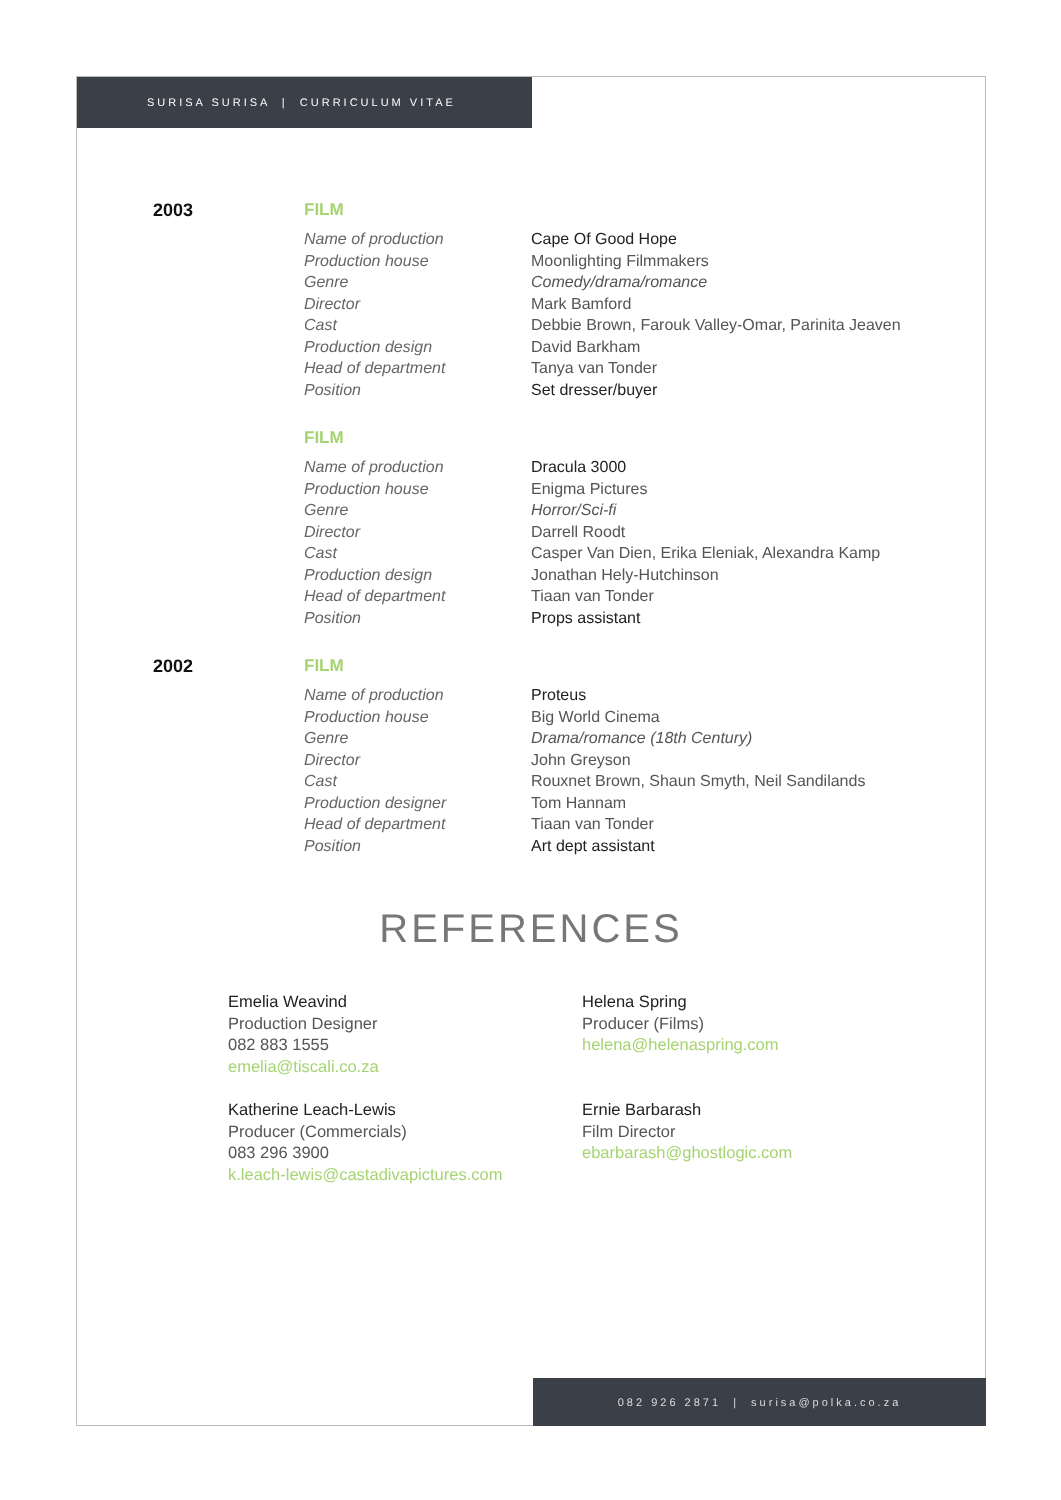SURISA SURISA | CURRICULUM VITAE
2003 FILM
Name of production Cape Of Good Hope
Production house Moonlighting Filmmakers
Genre Comedy/drama/romance
Director Mark Bamford
Cast Debbie Brown, Farouk Valley-Omar, Parinita Jeaven
Production design David Barkham
Head of department Tanya van Tonder
Position Set dresser/buyer
FILM
Name of production Dracula 3000
Production house Enigma Pictures
Genre Horror/Sci-fi
Director Darrell Roodt
Cast Casper Van Dien, Erika Eleniak, Alexandra Kamp
Production design Jonathan Hely-Hutchinson
Head of department Tiaan van Tonder
Position Props assistant
2002 FILM
Name of production Proteus
Production house Big World Cinema
Genre Drama/romance (18th Century)
Director John Greyson
Cast Rouxnet Brown, Shaun Smyth, Neil Sandilands
Production designer Tom Hannam
Head of department Tiaan van Tonder
Position Art dept assistant
REFERENCES
Emelia Weavind
Production Designer
082 883 1555
emelia@tiscali.co.za
Helena Spring
Producer (Films)
helena@helenaspring.com
Katherine Leach-Lewis
Producer (Commercials)
083 296 3900
k.leach-lewis@castadivapictures.com
Ernie Barbarash
Film Director
ebarbarash@ghostlogic.com
082 926 2871 | surisa@polka.co.za